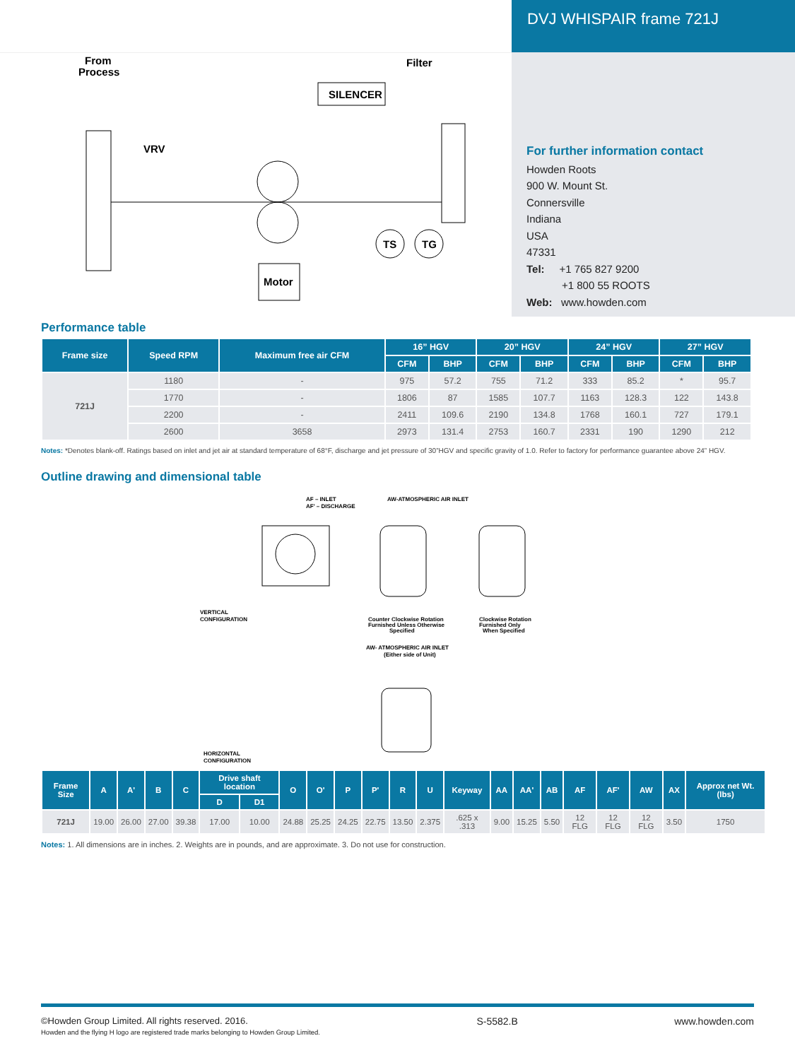From
Process
Filter
SILENCER
Motor
TS
TG
VRV
DVJ WHISPAIR frame 721J
For further information contact
Howden Roots
900 W. Mount St.
Connersville
Indiana
USA
47331
Tel: +1 765 827 9200
+1 800 55 ROOTS
Web: www.howden.com
Performance table
| Frame size | Speed RPM | Maximum free air CFM | 16” HGV | | 20” HGV | | 24” HGV | | 27” HGV | |
| --- | --- | --- | --- | --- | --- | --- | --- | --- | --- | --- |
| | | | CFM | BHP | CFM | BHP | CFM | BHP | CFM | BHP |
| 721J | 1180 | - | 975 | 57.2 | 755 | 71.2 | 333 | 85.2 | * | 95.7 |
| | 1770 | - | 1806 | 87 | 1585 | 107.7 | 1163 | 128.3 | 122 | 143.8 |
| | 2200 | - | 2411 | 109.6 | 2190 | 134.8 | 1768 | 160.1 | 727 | 179.1 |
| | 2600 | 3658 | 2973 | 131.4 | 2753 | 160.7 | 2331 | 190 | 1290 | 212 |
Notes: *Denotes blank-off. Ratings based on inlet and jet air at standard temperature of 68°F, discharge and jet pressure of 30”HGV and specific gravity of 1.0. Refer to factory for performance guarantee above 24” HGV.
Outline drawing and dimensional table
AF – INLET
AF' – DISCHARGE
AW-ATMOSPHERIC AIR INLET
VERTICAL
CONFIGURATION
Counter Clockwise Rotation
Furnished Unless Otherwise
Specified
Clockwise Rotation
Furnished Only
When Specified
AW- ATMOSPHERIC AIR INLET
(Either side of Unit)
HORIZONTAL
CONFIGURATION
| Frame Size | A | A' | B | C | Drive shaft location | | O | O' | P | P' | R | U | Keyway | AA | AA' | AB | AF | AF' | AW | AX | Approx net Wt. (lbs) |
| --- | --- | --- | --- | --- | --- | --- | --- | --- | --- | --- | --- | --- | --- | --- | --- | --- | --- | --- | --- | --- | --- |
| | | | | | D | D1 | | | | | | | | | | | | | | | |
| 721J | 19.00 | 26.00 | 27.00 | 39.38 | 17.00 | 10.00 | 24.88 | 25.25 | 24.25 | 22.75 | 13.50 | 2.375 | .625 x .313 | 9.00 | 15.25 | 5.50 | 12 FLG | 12 FLG | 12 FLG | 3.50 | 1750 |
Notes: 1. All dimensions are in inches. 2. Weights are in pounds, and are approximate. 3. Do not use for construction.
©Howden Group Limited. All rights reserved. 2016.
Howden and the flying H logo are registered trade marks belonging to Howden Group Limited.
S-5582.B www.howden.com